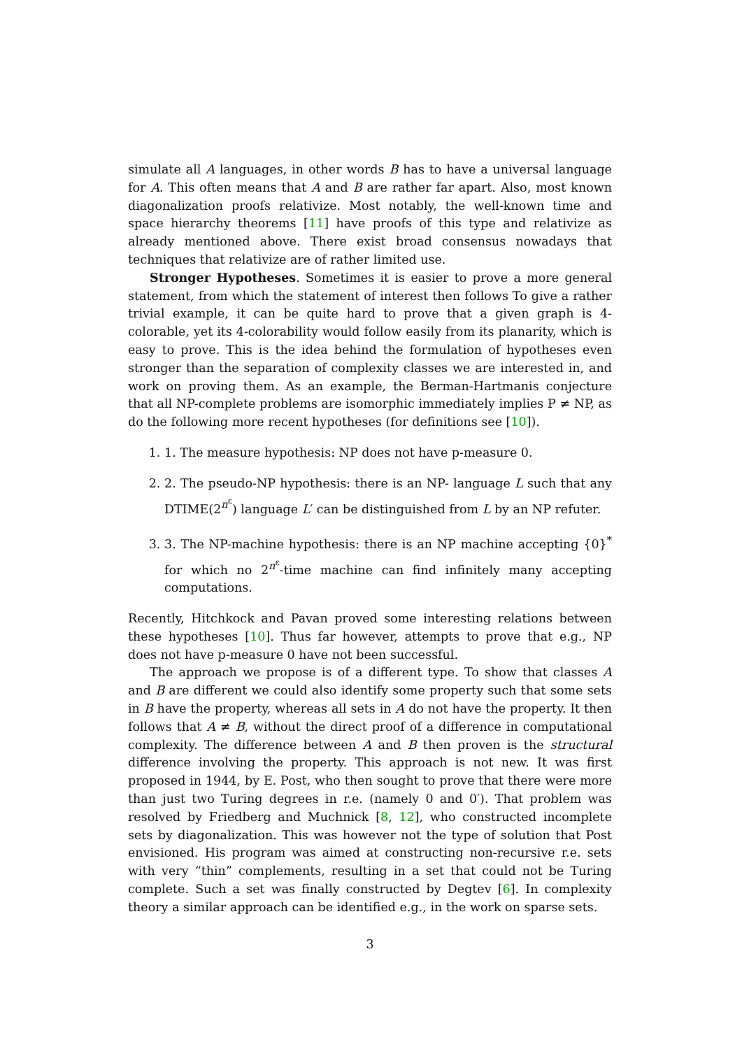simulate all A languages, in other words B has to have a universal language for A. This often means that A and B are rather far apart. Also, most known diagonalization proofs relativize. Most notably, the well-known time and space hierarchy theorems [11] have proofs of this type and relativize as already mentioned above. There exist broad consensus nowadays that techniques that relativize are of rather limited use.
Stronger Hypotheses. Sometimes it is easier to prove a more general statement, from which the statement of interest then follows To give a rather trivial example, it can be quite hard to prove that a given graph is 4-colorable, yet its 4-colorability would follow easily from its planarity, which is easy to prove. This is the idea behind the formulation of hypotheses even stronger than the separation of complexity classes we are interested in, and work on proving them. As an example, the Berman-Hartmanis conjecture that all NP-complete problems are isomorphic immediately implies P ≠ NP, as do the following more recent hypotheses (for definitions see [10]).
1. 1. The measure hypothesis: NP does not have p-measure 0.
2. 2. The pseudo-NP hypothesis: there is an NP- language L such that any DTIME(2<sup>n<sup>ε</sup></sup>) language L′ can be distinguished from L by an NP refuter.
3. 3. The NP-machine hypothesis: there is an NP machine accepting {0}<sup>*</sup> for which no 2<sup>n<sup>ε</sup></sup>-time machine can find infinitely many accepting computations.
Recently, Hitchkock and Pavan proved some interesting relations between these hypotheses [10]. Thus far however, attempts to prove that e.g., NP does not have p-measure 0 have not been successful.
The approach we propose is of a different type. To show that classes A and B are different we could also identify some property such that some sets in B have the property, whereas all sets in A do not have the property. It then follows that A ≠ B, without the direct proof of a difference in computational complexity. The difference between A and B then proven is the structural difference involving the property. This approach is not new. It was first proposed in 1944, by E. Post, who then sought to prove that there were more than just two Turing degrees in r.e. (namely 0 and 0′). That problem was resolved by Friedberg and Muchnick [8, 12], who constructed incomplete sets by diagonalization. This was however not the type of solution that Post envisioned. His program was aimed at constructing non-recursive r.e. sets with very “thin” complements, resulting in a set that could not be Turing complete. Such a set was finally constructed by Degtev [6]. In complexity theory a similar approach can be identified e.g., in the work on sparse sets.
3